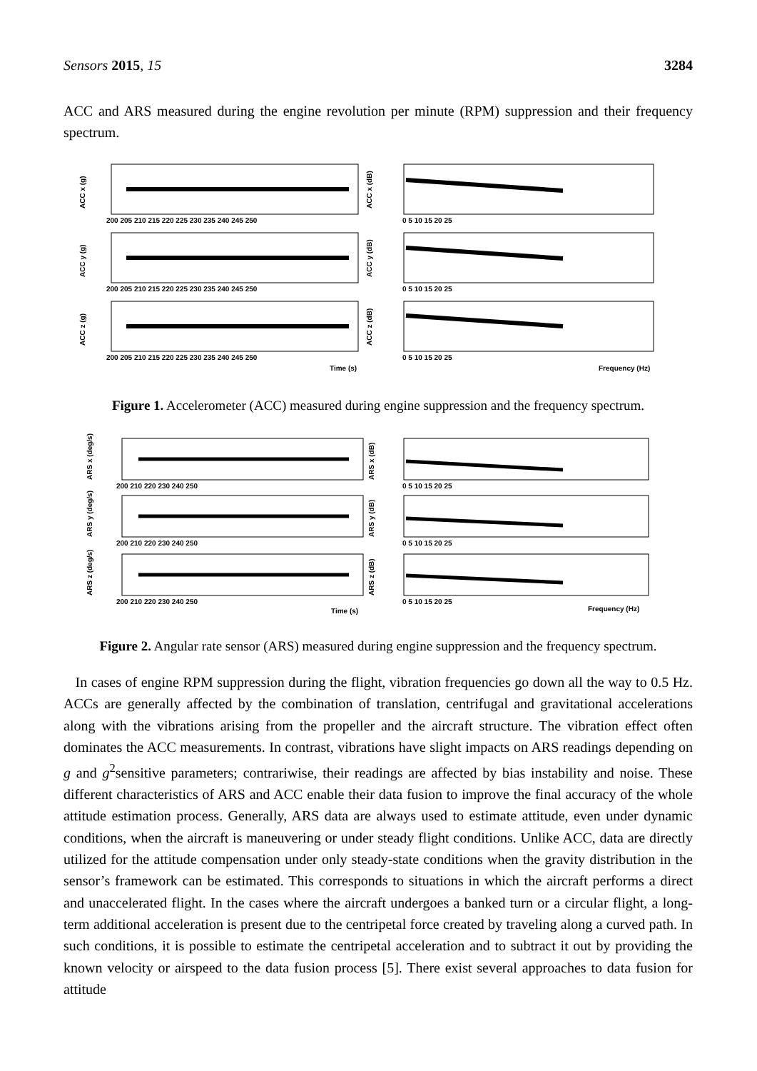Sensors 2015, 15 3284
ACC and ARS measured during the engine revolution per minute (RPM) suppression and their frequency spectrum.
ACC x (g)
ACC y (g)
ACC z (g)
ACC x (dB)
ACC y (dB)
ACC z (dB)
200 205 210 215 220 225 230 235 240 245 250
200 205 210 215 220 225 230 235 240 245 250
200 205 210 215 220 225 230 235 240 245 250
0 5 10 15 20 25
0 5 10 15 20 25
0 5 10 15 20 25
Time (s)
Frequency (Hz)
Figure 1. Accelerometer (ACC) measured during engine suppression and the frequency spectrum.
ARS x (deg/s)
ARS y (deg/s)
ARS z (deg/s)
ARS x (dB)
ARS y (dB)
ARS z (dB)
200 210 220 230 240 250
200 210 220 230 240 250
200 210 220 230 240 250
0 5 10 15 20 25
0 5 10 15 20 25
0 5 10 15 20 25
Time (s)
Frequency (Hz)
Figure 2. Angular rate sensor (ARS) measured during engine suppression and the frequency spectrum.
In cases of engine RPM suppression during the flight, vibration frequencies go down all the way to 0.5 Hz. ACCs are generally affected by the combination of translation, centrifugal and gravitational accelerations along with the vibrations arising from the propeller and the aircraft structure. The vibration effect often dominates the ACC measurements. In contrast, vibrations have slight impacts on ARS readings depending on g and g<sup>2</sup>sensitive parameters; contrariwise, their readings are affected by bias instability and noise. These different characteristics of ARS and ACC enable their data fusion to improve the final accuracy of the whole attitude estimation process. Generally, ARS data are always used to estimate attitude, even under dynamic conditions, when the aircraft is maneuvering or under steady flight conditions. Unlike ACC, data are directly utilized for the attitude compensation under only steady-state conditions when the gravity distribution in the sensor’s framework can be estimated. This corresponds to situations in which the aircraft performs a direct and unaccelerated flight. In the cases where the aircraft undergoes a banked turn or a circular flight, a long-term additional acceleration is present due to the centripetal force created by traveling along a curved path. In such conditions, it is possible to estimate the centripetal acceleration and to subtract it out by providing the known velocity or airspeed to the data fusion process [5]. There exist several approaches to data fusion for attitude